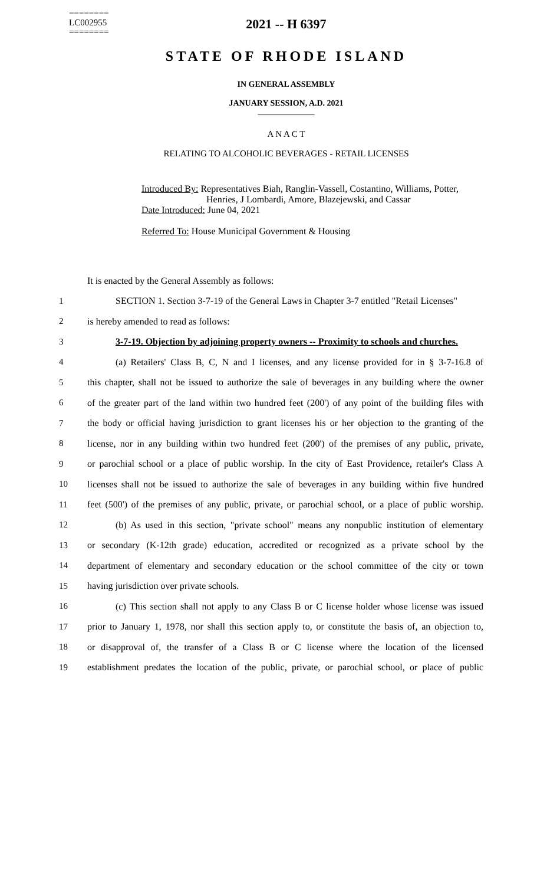========
LC002955
========
2021 -- H 6397
STATE OF RHODE ISLAND
IN GENERAL ASSEMBLY
JANUARY SESSION, A.D. 2021
____________
A N A C T
RELATING TO ALCOHOLIC BEVERAGES - RETAIL LICENSES
Introduced By: Representatives Biah, Ranglin-Vassell, Costantino, Williams, Potter,
Henries, J Lombardi, Amore, Blazejewski, and Cassar
Date Introduced: June 04, 2021
Referred To: House Municipal Government & Housing
It is enacted by the General Assembly as follows:
| 1 | SECTION 1. Section 3-7-19 of the General Laws in Chapter 3-7 entitled "Retail Licenses" |
| 2 | is hereby amended to read as follows: |
| 3 | 3-7-19. Objection by adjoining property owners -- Proximity to schools and churches. |
| 4 | (a) Retailers' Class B, C, N and I licenses, and any license provided for in § 3-7-16.8 of |
| 5 | this chapter, shall not be issued to authorize the sale of beverages in any building where the owner |
| 6 | of the greater part of the land within two hundred feet (200') of any point of the building files with |
| 7 | the body or official having jurisdiction to grant licenses his or her objection to the granting of the |
| 8 | license, nor in any building within two hundred feet (200') of the premises of any public, private, |
| 9 | or parochial school or a place of public worship. In the city of East Providence, retailer's Class A |
| 10 | licenses shall not be issued to authorize the sale of beverages in any building within five hundred |
| 11 | feet (500') of the premises of any public, private, or parochial school, or a place of public worship. |
| 12 | (b) As used in this section, "private school" means any nonpublic institution of elementary |
| 13 | or secondary (K-12th grade) education, accredited or recognized as a private school by the |
| 14 | department of elementary and secondary education or the school committee of the city or town |
| 15 | having jurisdiction over private schools. |
| 16 | (c) This section shall not apply to any Class B or C license holder whose license was issued |
| 17 | prior to January 1, 1978, nor shall this section apply to, or constitute the basis of, an objection to, |
| 18 | or disapproval of, the transfer of a Class B or C license where the location of the licensed |
| 19 | establishment predates the location of the public, private, or parochial school, or place of public |